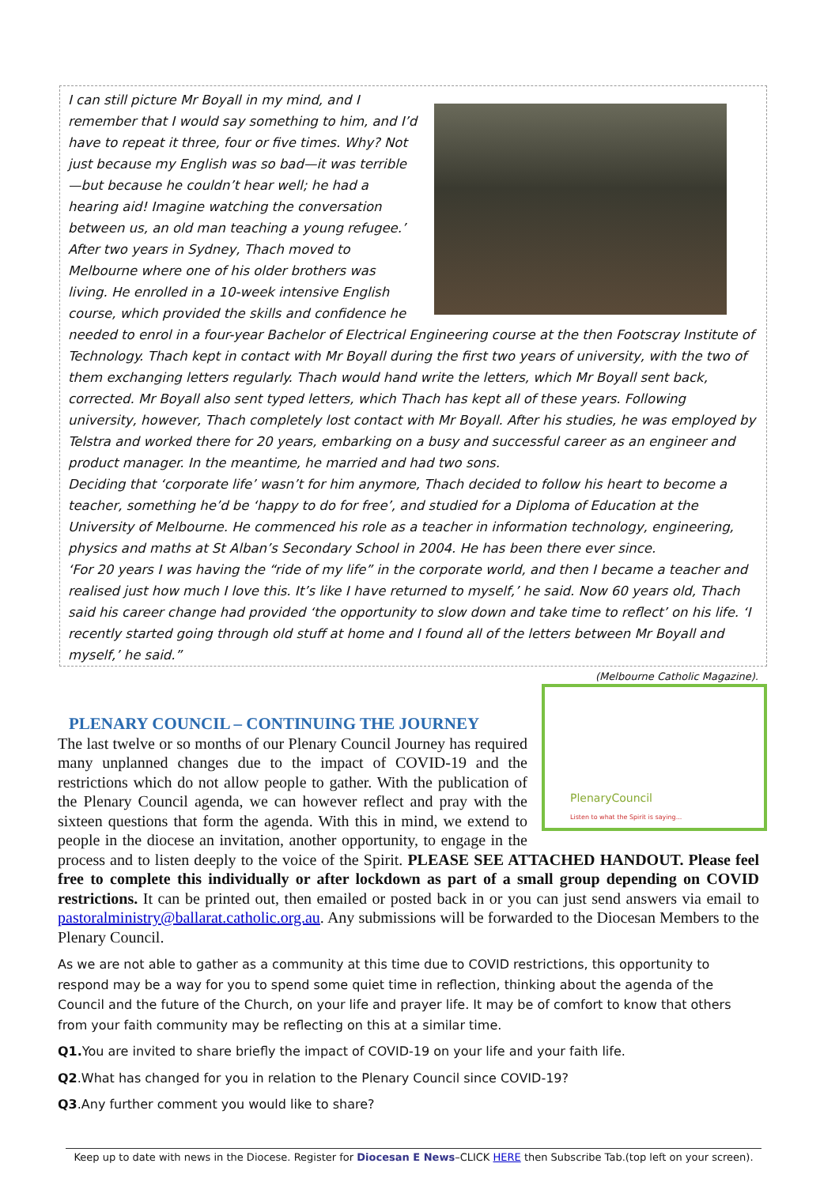I can still picture Mr Boyall in my mind, and I remember that I would say something to him, and I’d have to repeat it three, four or five times. Why? Not just because my English was so bad—it was terrible—but because he couldn’t hear well; he had a hearing aid! Imagine watching the conversation between us, an old man teaching a young refugee.’
After two years in Sydney, Thach moved to Melbourne where one of his older brothers was living. He enrolled in a 10-week intensive English course, which provided the skills and confidence he needed to enrol in a four-year Bachelor of Electrical Engineering course at the then Footscray Institute of Technology. Thach kept in contact with Mr Boyall during the first two years of university, with the two of them exchanging letters regularly. Thach would hand write the letters, which Mr Boyall sent back, corrected. Mr Boyall also sent typed letters, which Thach has kept all of these years. Following university, however, Thach completely lost contact with Mr Boyall. After his studies, he was employed by Telstra and worked there for 20 years, embarking on a busy and successful career as an engineer and product manager. In the meantime, he married and had two sons.
Deciding that ‘corporate life’ wasn’t for him anymore, Thach decided to follow his heart to become a teacher, something he’d be ‘happy to do for free’, and studied for a Diploma of Education at the University of Melbourne. He commenced his role as a teacher in information technology, engineering, physics and maths at St Alban’s Secondary School in 2004. He has been there ever since.
‘For 20 years I was having the “ride of my life” in the corporate world, and then I became a teacher and realised just how much I love this. It’s like I have returned to myself,’ he said. Now 60 years old, Thach said his career change had provided ‘the opportunity to slow down and take time to reflect’ on his life. ‘I recently started going through old stuff at home and I found all of the letters between Mr Boyall and myself,’ he said.”
(Melbourne Catholic Magazine).
PlenaryCouncil
Listen to what the Spirit is saying...
PLENARY COUNCIL – CONTINUING THE JOURNEY
The last twelve or so months of our Plenary Council Journey has required many unplanned changes due to the impact of COVID-19 and the restrictions which do not allow people to gather. With the publication of the Plenary Council agenda, we can however reflect and pray with the sixteen questions that form the agenda. With this in mind, we extend to people in the diocese an invitation, another opportunity, to engage in the process and to listen deeply to the voice of the Spirit. PLEASE SEE ATTACHED HANDOUT. Please feel free to complete this individually or after lockdown as part of a small group depending on COVID restrictions. It can be printed out, then emailed or posted back in or you can just send answers via email to pastoralministry@ballarat.catholic.org.au. Any submissions will be forwarded to the Diocesan Members to the Plenary Council.
As we are not able to gather as a community at this time due to COVID restrictions, this opportunity to respond may be a way for you to spend some quiet time in reflection, thinking about the agenda of the Council and the future of the Church, on your life and prayer life. It may be of comfort to know that others from your faith community may be reflecting on this at a similar time.
Q1. You are invited to share briefly the impact of COVID-19 on your life and your faith life.
Q2.What has changed for you in relation to the Plenary Council since COVID-19?
Q3.Any further comment you would like to share?
Keep up to date with news in the Diocese. Register for Diocesan E News–CLICK HERE then Subscribe Tab.(top left on your screen).